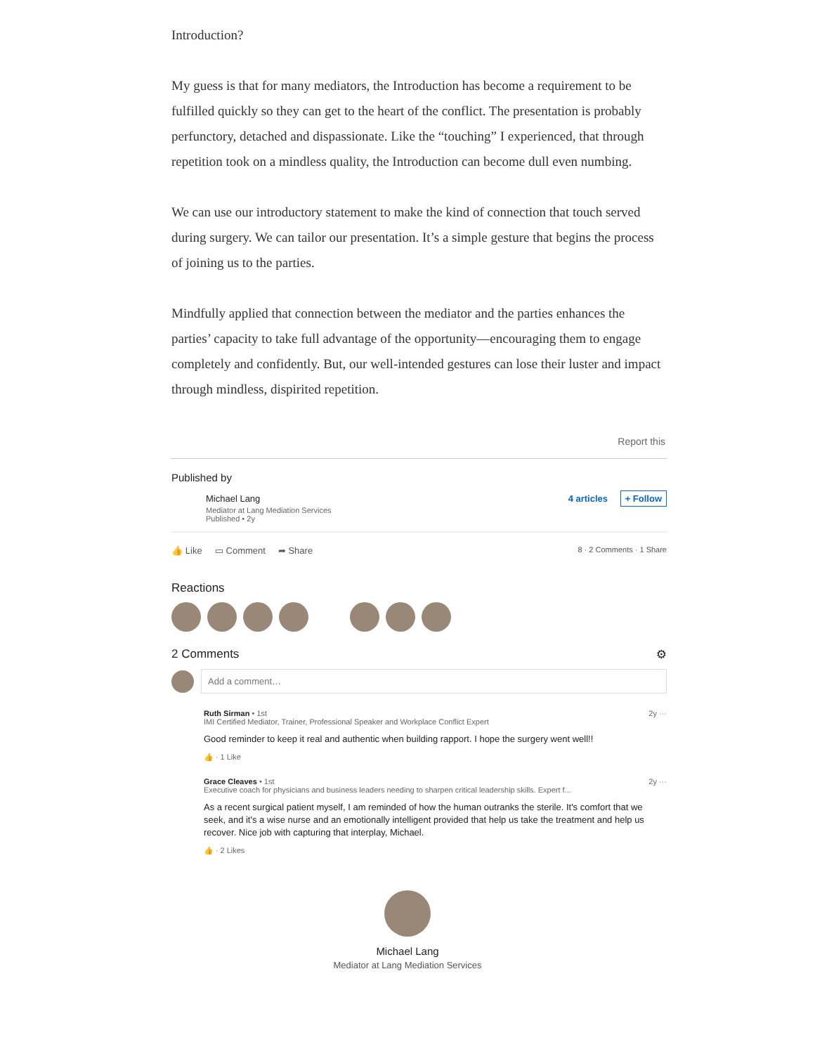Introduction?
My guess is that for many mediators, the Introduction has become a requirement to be fulfilled quickly so they can get to the heart of the conflict. The presentation is probably perfunctory, detached and dispassionate. Like the “touching” I experienced, that through repetition took on a mindless quality, the Introduction can become dull even numbing.
We can use our introductory statement to make the kind of connection that touch served during surgery. We can tailor our presentation. It’s a simple gesture that begins the process of joining us to the parties.
Mindfully applied that connection between the mediator and the parties enhances the parties’ capacity to take full advantage of the opportunity—encouraging them to engage completely and confidently. But, our well-intended gestures can lose their luster and impact through mindless, dispirited repetition.
Report this
Published by
Michael Lang
Mediator at Lang Mediation Services
Published • 2y
4 articles + Follow
👍 Like ▭ Comment ➦ Share
8 · 2 Comments · 1 Share
Reactions
2 Comments ⚙
Add a comment…
Ruth Sirman • 1st
IMI Certified Mediator, Trainer, Professional Speaker and Workplace Conflict Expert
2y ···
Good reminder to keep it real and authentic when building rapport. I hope the surgery went well!!
👍 · 1 Like
Grace Cleaves • 1st
Executive coach for physicians and business leaders needing to sharpen critical leadership skills. Expert f...
2y ···
As a recent surgical patient myself, I am reminded of how the human outranks the sterile. It's comfort that we seek, and it's a wise nurse and an emotionally intelligent provided that help us take the treatment and help us recover. Nice job with capturing that interplay, Michael.
👍 · 2 Likes
Michael Lang
Mediator at Lang Mediation Services